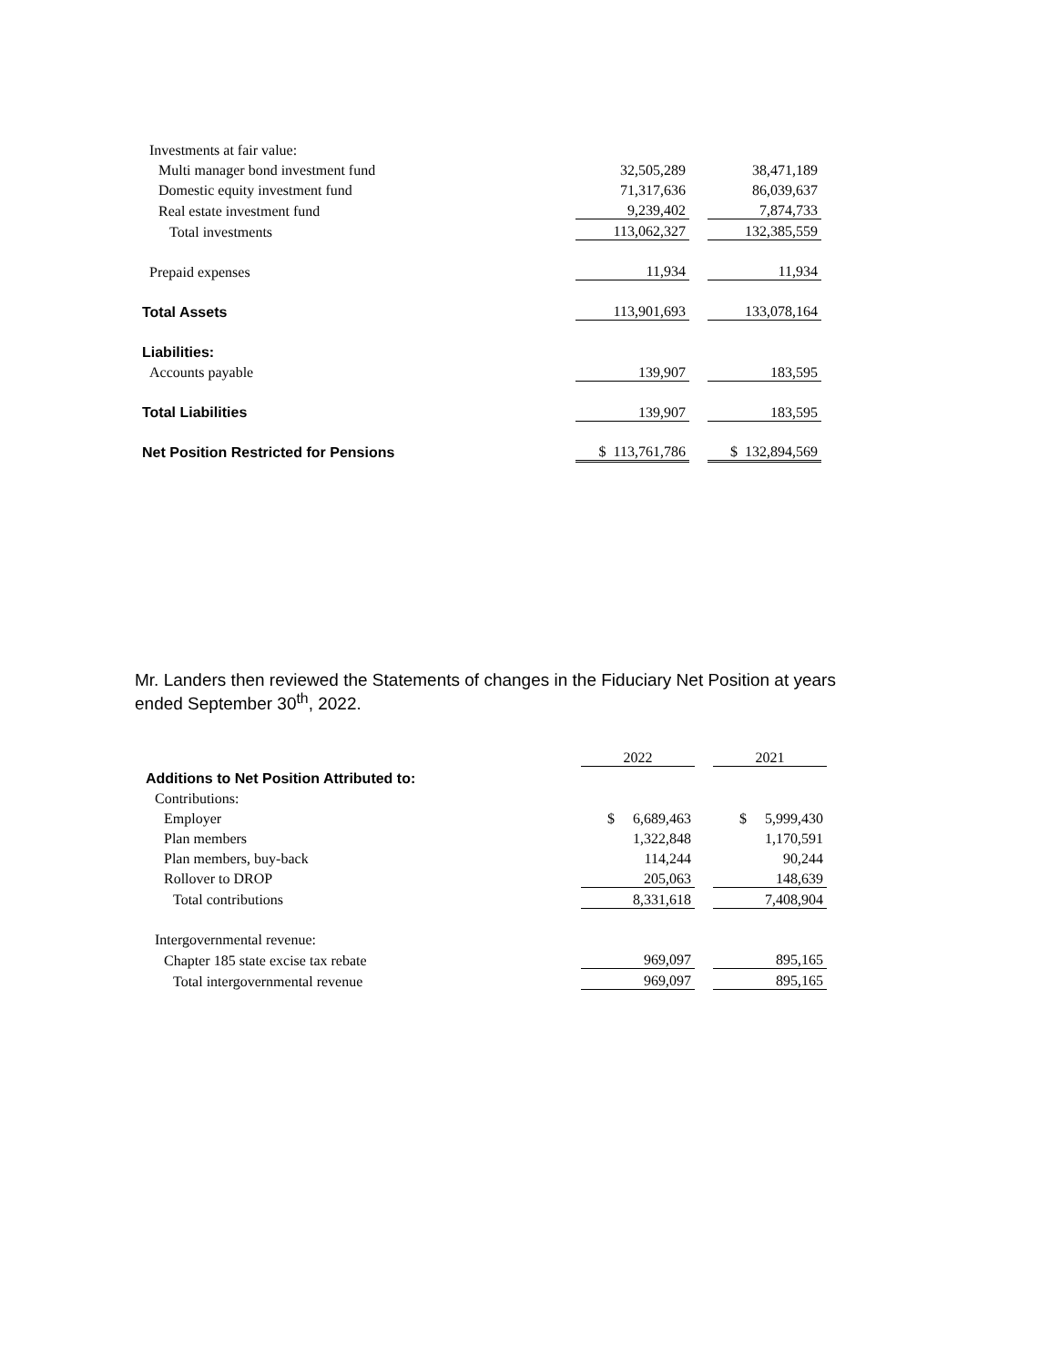| Investments at fair value: | | | |
| Multi manager bond investment fund | 32,505,289 | | 38,471,189 |
| Domestic equity investment fund | 71,317,636 | | 86,039,637 |
| Real estate investment fund | 9,239,402 | | 7,874,733 |
| Total investments | 113,062,327 | | 132,385,559 |
| Prepaid expenses | 11,934 | | 11,934 |
| Total Assets | 113,901,693 | | 133,078,164 |
| Liabilities: | | | |
| Accounts payable | 139,907 | | 183,595 |
| Total Liabilities | 139,907 | | 183,595 |
| Net Position Restricted for Pensions | $ 113,761,786 | | $ 132,894,569 |
Mr. Landers then reviewed the Statements of changes in the Fiduciary Net Position at years ended September 30<sup>th</sup>, 2022.
| | 2022 | | 2021 |
| Additions to Net Position Attributed to: | | | |
| Contributions: | | | |
| Employer | $ 6,689,463 | | $ 5,999,430 |
| Plan members | 1,322,848 | | 1,170,591 |
| Plan members, buy-back | 114,244 | | 90,244 |
| Rollover to DROP | 205,063 | | 148,639 |
| Total contributions | 8,331,618 | | 7,408,904 |
| Intergovernmental revenue: | | | |
| Chapter 185 state excise tax rebate | 969,097 | | 895,165 |
| Total intergovernmental revenue | 969,097 | | 895,165 |